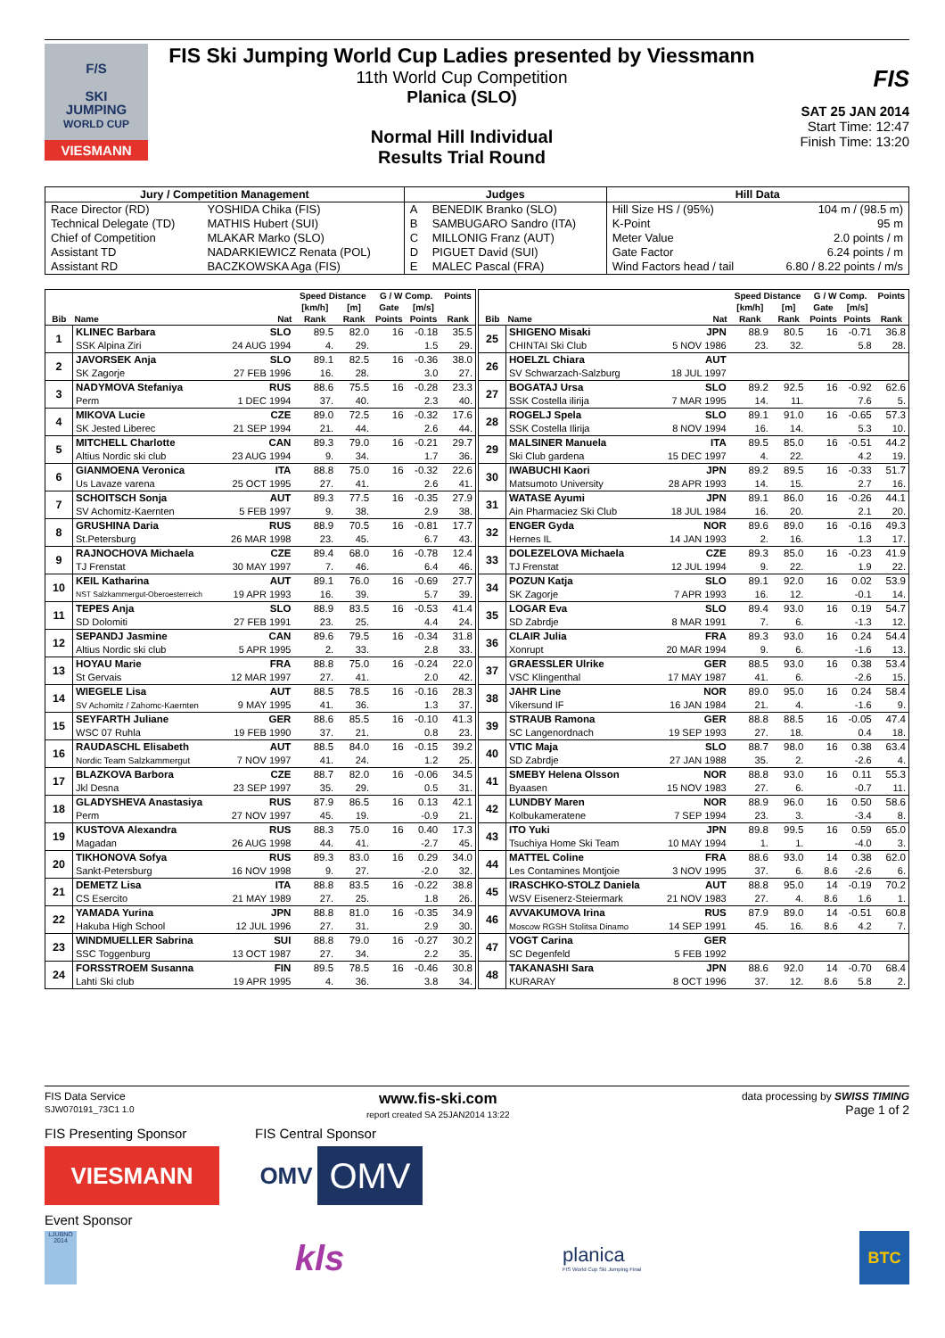F/S
SKI
JUMPING
WORLD CUP
VIESMANN
FIS Ski Jumping World Cup Ladies presented by Viessmann
11th World Cup Competition
Planica (SLO)
Normal Hill Individual
Results Trial Round
FIS
SAT 25 JAN 2014
Start Time: 12:47
Finish Time: 13:20
| Jury / Competition Management | | Judges | | Hill Data | |
| --- | --- | --- | --- | --- | --- |
| Race Director (RD) | YOSHIDA Chika (FIS) | A | BENEDIK Branko (SLO) | Hill Size HS / (95%) | 104 m / (98.5 m) |
| Technical Delegate (TD) | MATHIS Hubert (SUI) | B | SAMBUGARO Sandro (ITA) | K-Point | 95 m |
| Chief of Competition | MLAKAR Marko (SLO) | C | MILLONIG Franz (AUT) | Meter Value | 2.0 points / m |
| Assistant TD | NADARKIEWICZ Renata (POL) | D | PIGUET David (SUI) | Gate Factor | 6.24 points / m |
| Assistant RD | BACZKOWSKA Aga (FIS) | E | MALEC Pascal (FRA) | Wind Factors head / tail | 6.80 / 8.22 points / m/s |
| Bib | Name | Nat | Speed Distance | | G / W Comp. | | Points |
| --- | --- | --- | --- | --- | --- | --- | --- |
| | | | [km/h] | [m] | Gate | [m/s] | |
| | | | Rank | Rank | Points | Points | Rank |
| 1 | KLINEC Barbara | SLO | 89.5 | 82.0 | 16 | -0.18 | 35.5 |
| | SSK Alpina Ziri | 24 AUG 1994 | 4. | 29. | | 1.5 | 29. |
| 2 | JAVORSEK Anja | SLO | 89.1 | 82.5 | 16 | -0.36 | 38.0 |
| | SK Zagorje | 27 FEB 1996 | 16. | 28. | | 3.0 | 27. |
| 3 | NADYMOVA Stefaniya | RUS | 88.6 | 75.5 | 16 | -0.28 | 23.3 |
| | Perm | 1 DEC 1994 | 37. | 40. | | 2.3 | 40. |
| 4 | MIKOVA Lucie | CZE | 89.0 | 72.5 | 16 | -0.32 | 17.6 |
| | SK Jested Liberec | 21 SEP 1994 | 21. | 44. | | 2.6 | 44. |
| 5 | MITCHELL Charlotte | CAN | 89.3 | 79.0 | 16 | -0.21 | 29.7 |
| | Altius Nordic ski club | 23 AUG 1994 | 9. | 34. | | 1.7 | 36. |
| 6 | GIANMOENA Veronica | ITA | 88.8 | 75.0 | 16 | -0.32 | 22.6 |
| | Us Lavaze varena | 25 OCT 1995 | 27. | 41. | | 2.6 | 41. |
| 7 | SCHOITSCH Sonja | AUT | 89.3 | 77.5 | 16 | -0.35 | 27.9 |
| | SV Achomitz-Kaernten | 5 FEB 1997 | 9. | 38. | | 2.9 | 38. |
| 8 | GRUSHINA Daria | RUS | 88.9 | 70.5 | 16 | -0.81 | 17.7 |
| | St.Petersburg | 26 MAR 1998 | 23. | 45. | | 6.7 | 43. |
| 9 | RAJNOCHOVA Michaela | CZE | 89.4 | 68.0 | 16 | -0.78 | 12.4 |
| | TJ Frenstat | 30 MAY 1997 | 7. | 46. | | 6.4 | 46. |
| 10 | KEIL Katharina | AUT | 89.1 | 76.0 | 16 | -0.69 | 27.7 |
| | NST Salzkammergut-Oberoesterreich | 19 APR 1993 | 16. | 39. | | 5.7 | 39. |
| 11 | TEPES Anja | SLO | 88.9 | 83.5 | 16 | -0.53 | 41.4 |
| | SD Dolomiti | 27 FEB 1991 | 23. | 25. | | 4.4 | 24. |
| 12 | SEPANDJ Jasmine | CAN | 89.6 | 79.5 | 16 | -0.34 | 31.8 |
| | Altius Nordic ski club | 5 APR 1995 | 2. | 33. | | 2.8 | 33. |
| 13 | HOYAU Marie | FRA | 88.8 | 75.0 | 16 | -0.24 | 22.0 |
| | St Gervais | 12 MAR 1997 | 27. | 41. | | 2.0 | 42. |
| 14 | WIEGELE Lisa | AUT | 88.5 | 78.5 | 16 | -0.16 | 28.3 |
| | SV Achomitz / Zahomc-Kaernten | 9 MAY 1995 | 41. | 36. | | 1.3 | 37. |
| 15 | SEYFARTH Juliane | GER | 88.6 | 85.5 | 16 | -0.10 | 41.3 |
| | WSC 07 Ruhla | 19 FEB 1990 | 37. | 21. | | 0.8 | 23. |
| 16 | RAUDASCHL Elisabeth | AUT | 88.5 | 84.0 | 16 | -0.15 | 39.2 |
| | Nordic Team Salzkammergut | 7 NOV 1997 | 41. | 24. | | 1.2 | 25. |
| 17 | BLAZKOVA Barbora | CZE | 88.7 | 82.0 | 16 | -0.06 | 34.5 |
| | Jkl Desna | 23 SEP 1997 | 35. | 29. | | 0.5 | 31. |
| 18 | GLADYSHEVA Anastasiya | RUS | 87.9 | 86.5 | 16 | 0.13 | 42.1 |
| | Perm | 27 NOV 1997 | 45. | 19. | | -0.9 | 21. |
| 19 | KUSTOVA Alexandra | RUS | 88.3 | 75.0 | 16 | 0.40 | 17.3 |
| | Magadan | 26 AUG 1998 | 44. | 41. | | -2.7 | 45. |
| 20 | TIKHONOVA Sofya | RUS | 89.3 | 83.0 | 16 | 0.29 | 34.0 |
| | Sankt-Petersburg | 16 NOV 1998 | 9. | 27. | | -2.0 | 32. |
| 21 | DEMETZ Lisa | ITA | 88.8 | 83.5 | 16 | -0.22 | 38.8 |
| | CS Esercito | 21 MAY 1989 | 27. | 25. | | 1.8 | 26. |
| 22 | YAMADA Yurina | JPN | 88.8 | 81.0 | 16 | -0.35 | 34.9 |
| | Hakuba High School | 12 JUL 1996 | 27. | 31. | | 2.9 | 30. |
| 23 | WINDMUELLER Sabrina | SUI | 88.8 | 79.0 | 16 | -0.27 | 30.2 |
| | SSC Toggenburg | 13 OCT 1987 | 27. | 34. | | 2.2 | 35. |
| 24 | FORSSTROEM Susanna | FIN | 89.5 | 78.5 | 16 | -0.46 | 30.8 |
| | Lahti Ski club | 19 APR 1995 | 4. | 36. | | 3.8 | 34. |
| Bib | Name | Nat | Speed Distance | | G / W Comp. | | Points |
| --- | --- | --- | --- | --- | --- | --- | --- |
| | | | [km/h] | [m] | Gate | [m/s] | |
| | | | Rank | Rank | Points | Points | Rank |
| 25 | SHIGENO Misaki | JPN | 88.9 | 80.5 | 16 | -0.71 | 36.8 |
| | CHINTAI Ski Club | 5 NOV 1986 | 23. | 32. | | 5.8 | 28. |
| 26 | HOELZL Chiara | AUT | | | | | |
| | SV Schwarzach-Salzburg | 18 JUL 1997 | | | | | |
| 27 | BOGATAJ Ursa | SLO | 89.2 | 92.5 | 16 | -0.92 | 62.6 |
| | SSK Costella ilirija | 7 MAR 1995 | 14. | 11. | | 7.6 | 5. |
| 28 | ROGELJ Spela | SLO | 89.1 | 91.0 | 16 | -0.65 | 57.3 |
| | SSK Costella Ilirija | 8 NOV 1994 | 16. | 14. | | 5.3 | 10. |
| 29 | MALSINER Manuela | ITA | 89.5 | 85.0 | 16 | -0.51 | 44.2 |
| | Ski Club gardena | 15 DEC 1997 | 4. | 22. | | 4.2 | 19. |
| 30 | IWABUCHI Kaori | JPN | 89.2 | 89.5 | 16 | -0.33 | 51.7 |
| | Matsumoto University | 28 APR 1993 | 14. | 15. | | 2.7 | 16. |
| 31 | WATASE Ayumi | JPN | 89.1 | 86.0 | 16 | -0.26 | 44.1 |
| | Ain Pharmaciez Ski Club | 18 JUL 1984 | 16. | 20. | | 2.1 | 20. |
| 32 | ENGER Gyda | NOR | 89.6 | 89.0 | 16 | -0.16 | 49.3 |
| | Hernes IL | 14 JAN 1993 | 2. | 16. | | 1.3 | 17. |
| 33 | DOLEZELOVA Michaela | CZE | 89.3 | 85.0 | 16 | -0.23 | 41.9 |
| | TJ Frenstat | 12 JUL 1994 | 9. | 22. | | 1.9 | 22. |
| 34 | POZUN Katja | SLO | 89.1 | 92.0 | 16 | 0.02 | 53.9 |
| | SK Zagorje | 7 APR 1993 | 16. | 12. | | -0.1 | 14. |
| 35 | LOGAR Eva | SLO | 89.4 | 93.0 | 16 | 0.19 | 54.7 |
| | SD Zabrdje | 8 MAR 1991 | 7. | 6. | | -1.3 | 12. |
| 36 | CLAIR Julia | FRA | 89.3 | 93.0 | 16 | 0.24 | 54.4 |
| | Xonrupt | 20 MAR 1994 | 9. | 6. | | -1.6 | 13. |
| 37 | GRAESSLER Ulrike | GER | 88.5 | 93.0 | 16 | 0.38 | 53.4 |
| | VSC Klingenthal | 17 MAY 1987 | 41. | 6. | | -2.6 | 15. |
| 38 | JAHR Line | NOR | 89.0 | 95.0 | 16 | 0.24 | 58.4 |
| | Vikersund IF | 16 JAN 1984 | 21. | 4. | | -1.6 | 9. |
| 39 | STRAUB Ramona | GER | 88.8 | 88.5 | 16 | -0.05 | 47.4 |
| | SC Langenordnach | 19 SEP 1993 | 27. | 18. | | 0.4 | 18. |
| 40 | VTIC Maja | SLO | 88.7 | 98.0 | 16 | 0.38 | 63.4 |
| | SD Zabrdje | 27 JAN 1988 | 35. | 2. | | -2.6 | 4. |
| 41 | SMEBY Helena Olsson | NOR | 88.8 | 93.0 | 16 | 0.11 | 55.3 |
| | Byaasen | 15 NOV 1983 | 27. | 6. | | -0.7 | 11. |
| 42 | LUNDBY Maren | NOR | 88.9 | 96.0 | 16 | 0.50 | 58.6 |
| | Kolbukameratene | 7 SEP 1994 | 23. | 3. | | -3.4 | 8. |
| 43 | ITO Yuki | JPN | 89.8 | 99.5 | 16 | 0.59 | 65.0 |
| | Tsuchiya Home Ski Team | 10 MAY 1994 | 1. | 1. | | -4.0 | 3. |
| 44 | MATTEL Coline | FRA | 88.6 | 93.0 | 14 | 0.38 | 62.0 |
| | Les Contamines Montjoie | 3 NOV 1995 | 37. | 6. | 8.6 | -2.6 | 6. |
| 45 | IRASCHKO-STOLZ Daniela | AUT | 88.8 | 95.0 | 14 | -0.19 | 70.2 |
| | WSV Eisenerz-Steiermark | 21 NOV 1983 | 27. | 4. | 8.6 | 1.6 | 1. |
| 46 | AVVAKUMOVA Irina | RUS | 87.9 | 89.0 | 14 | -0.51 | 60.8 |
| | Moscow RGSH Stolitsa Dinamo | 14 SEP 1991 | 45. | 16. | 8.6 | 4.2 | 7. |
| 47 | VOGT Carina | GER | | | | | |
| | SC Degenfeld | 5 FEB 1992 | | | | | |
| 48 | TAKANASHI Sara | JPN | 88.6 | 92.0 | 14 | -0.70 | 68.4 |
| | KURARAY | 8 OCT 1996 | 37. | 12. | 8.6 | 5.8 | 2. |
FIS Data Service
SJW070191_73C1 1.0
www.fis-ski.com
report created SA 25JAN2014 13:22
data processing by SWISS TIMING
Page 1 of 2
FIS Presenting Sponsor
VIESMANN
FIS Central Sponsor
OMV
OMV
Event Sponsor
LJUBNO 2014
kls
planica
FIS World Cup Ski Jumping Final
BTC